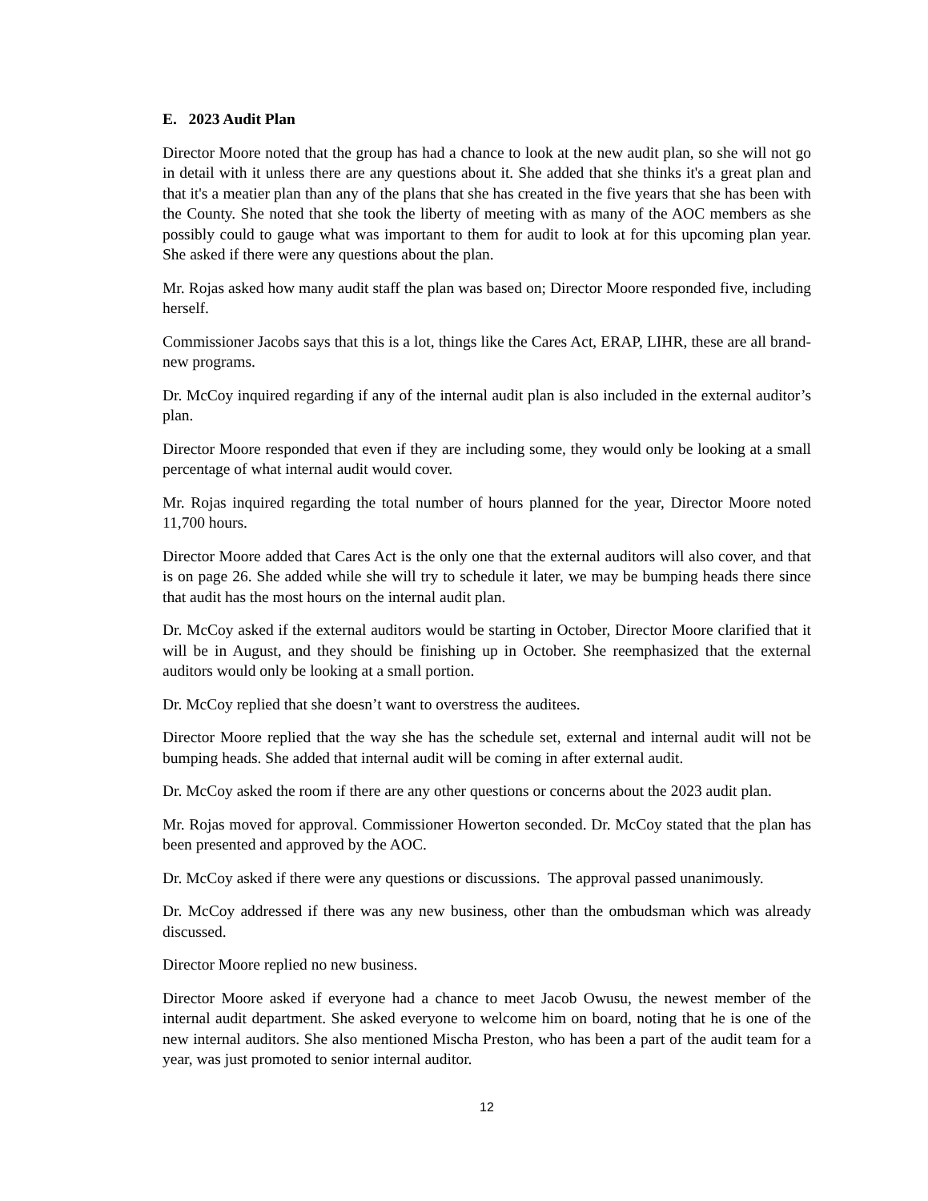E. 2023 Audit Plan
Director Moore noted that the group has had a chance to look at the new audit plan, so she will not go in detail with it unless there are any questions about it. She added that she thinks it's a great plan and that it's a meatier plan than any of the plans that she has created in the five years that she has been with the County. She noted that she took the liberty of meeting with as many of the AOC members as she possibly could to gauge what was important to them for audit to look at for this upcoming plan year. She asked if there were any questions about the plan.
Mr. Rojas asked how many audit staff the plan was based on; Director Moore responded five, including herself.
Commissioner Jacobs says that this is a lot, things like the Cares Act, ERAP, LIHR, these are all brand-new programs.
Dr. McCoy inquired regarding if any of the internal audit plan is also included in the external auditor’s plan.
Director Moore responded that even if they are including some, they would only be looking at a small percentage of what internal audit would cover.
Mr. Rojas inquired regarding the total number of hours planned for the year, Director Moore noted 11,700 hours.
Director Moore added that Cares Act is the only one that the external auditors will also cover, and that is on page 26. She added while she will try to schedule it later, we may be bumping heads there since that audit has the most hours on the internal audit plan.
Dr. McCoy asked if the external auditors would be starting in October, Director Moore clarified that it will be in August, and they should be finishing up in October. She reemphasized that the external auditors would only be looking at a small portion.
Dr. McCoy replied that she doesn’t want to overstress the auditees.
Director Moore replied that the way she has the schedule set, external and internal audit will not be bumping heads. She added that internal audit will be coming in after external audit.
Dr. McCoy asked the room if there are any other questions or concerns about the 2023 audit plan.
Mr. Rojas moved for approval. Commissioner Howerton seconded. Dr. McCoy stated that the plan has been presented and approved by the AOC.
Dr. McCoy asked if there were any questions or discussions. The approval passed unanimously.
Dr. McCoy addressed if there was any new business, other than the ombudsman which was already discussed.
Director Moore replied no new business.
Director Moore asked if everyone had a chance to meet Jacob Owusu, the newest member of the internal audit department. She asked everyone to welcome him on board, noting that he is one of the new internal auditors. She also mentioned Mischa Preston, who has been a part of the audit team for a year, was just promoted to senior internal auditor.
12